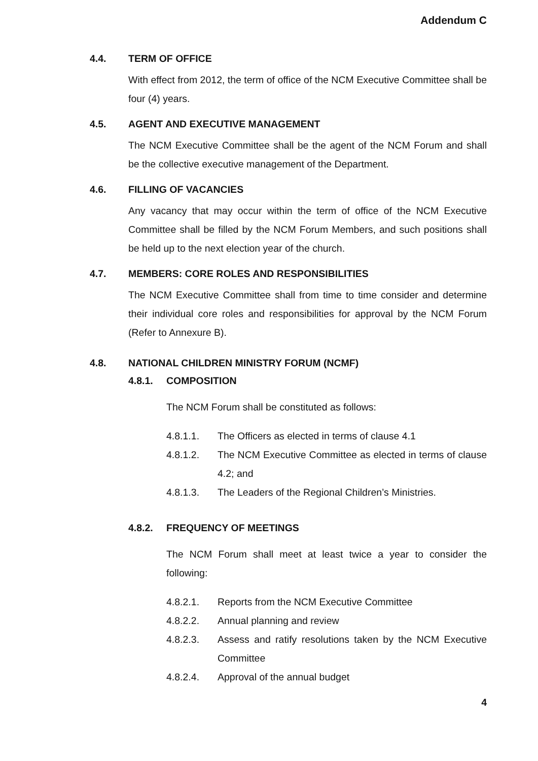Addendum C
4.4. TERM OF OFFICE
With effect from 2012, the term of office of the NCM Executive Committee shall be four (4) years.
4.5. AGENT AND EXECUTIVE MANAGEMENT
The NCM Executive Committee shall be the agent of the NCM Forum and shall be the collective executive management of the Department.
4.6. FILLING OF VACANCIES
Any vacancy that may occur within the term of office of the NCM Executive Committee shall be filled by the NCM Forum Members, and such positions shall be held up to the next election year of the church.
4.7. MEMBERS: CORE ROLES AND RESPONSIBILITIES
The NCM Executive Committee shall from time to time consider and determine their individual core roles and responsibilities for approval by the NCM Forum (Refer to Annexure B).
4.8. NATIONAL CHILDREN MINISTRY FORUM (NCMF)
4.8.1. COMPOSITION
The NCM Forum shall be constituted as follows:
4.8.1.1. The Officers as elected in terms of clause 4.1
4.8.1.2. The NCM Executive Committee as elected in terms of clause 4.2; and
4.8.1.3. The Leaders of the Regional Children’s Ministries.
4.8.2. FREQUENCY OF MEETINGS
The NCM Forum shall meet at least twice a year to consider the following:
4.8.2.1. Reports from the NCM Executive Committee
4.8.2.2. Annual planning and review
4.8.2.3. Assess and ratify resolutions taken by the NCM Executive Committee
4.8.2.4. Approval of the annual budget
4